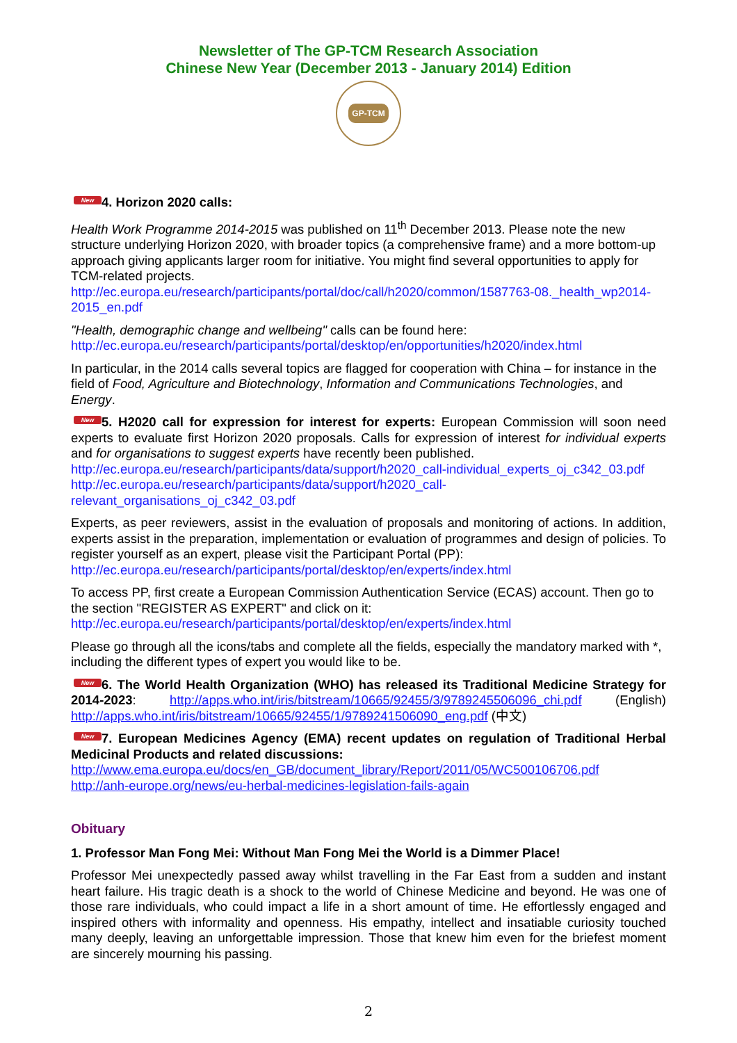Newsletter of The GP-TCM Research Association
Chinese New Year (December 2013 - January 2014) Edition
GP-TCM
New 4. Horizon 2020 calls:
Health Work Programme 2014-2015 was published on 11<sup>th</sup> December 2013. Please note the new structure underlying Horizon 2020, with broader topics (a comprehensive frame) and a more bottom-up approach giving applicants larger room for initiative. You might find several opportunities to apply for TCM-related projects.
http://ec.europa.eu/research/participants/portal/doc/call/h2020/common/1587763-08._health_wp2014-2015_en.pdf
"Health, demographic change and wellbeing" calls can be found here:
http://ec.europa.eu/research/participants/portal/desktop/en/opportunities/h2020/index.html
In particular, in the 2014 calls several topics are flagged for cooperation with China – for instance in the field of Food, Agriculture and Biotechnology, Information and Communications Technologies, and Energy.
New 5. H2020 call for expression for interest for experts: European Commission will soon need experts to evaluate first Horizon 2020 proposals. Calls for expression of interest for individual experts and for organisations to suggest experts have recently been published.
http://ec.europa.eu/research/participants/data/support/h2020_call-individual_experts_oj_c342_03.pdf
http://ec.europa.eu/research/participants/data/support/h2020_call-relevant_organisations_oj_c342_03.pdf
Experts, as peer reviewers, assist in the evaluation of proposals and monitoring of actions. In addition, experts assist in the preparation, implementation or evaluation of programmes and design of policies. To register yourself as an expert, please visit the Participant Portal (PP):
http://ec.europa.eu/research/participants/portal/desktop/en/experts/index.html
To access PP, first create a European Commission Authentication Service (ECAS) account. Then go to the section "REGISTER AS EXPERT" and click on it:
http://ec.europa.eu/research/participants/portal/desktop/en/experts/index.html
Please go through all the icons/tabs and complete all the fields, especially the mandatory marked with *, including the different types of expert you would like to be.
New 6. The World Health Organization (WHO) has released its Traditional Medicine Strategy for 2014-2023: http://apps.who.int/iris/bitstream/10665/92455/3/9789245506096_chi.pdf (English) http://apps.who.int/iris/bitstream/10665/92455/1/9789241506090_eng.pdf (中文)
New 7. European Medicines Agency (EMA) recent updates on regulation of Traditional Herbal Medicinal Products and related discussions:
http://www.ema.europa.eu/docs/en_GB/document_library/Report/2011/05/WC500106706.pdf
http://anh-europe.org/news/eu-herbal-medicines-legislation-fails-again
Obituary
1. Professor Man Fong Mei: Without Man Fong Mei the World is a Dimmer Place!
Professor Mei unexpectedly passed away whilst travelling in the Far East from a sudden and instant heart failure. His tragic death is a shock to the world of Chinese Medicine and beyond. He was one of those rare individuals, who could impact a life in a short amount of time. He effortlessly engaged and inspired others with informality and openness. His empathy, intellect and insatiable curiosity touched many deeply, leaving an unforgettable impression. Those that knew him even for the briefest moment are sincerely mourning his passing.
2